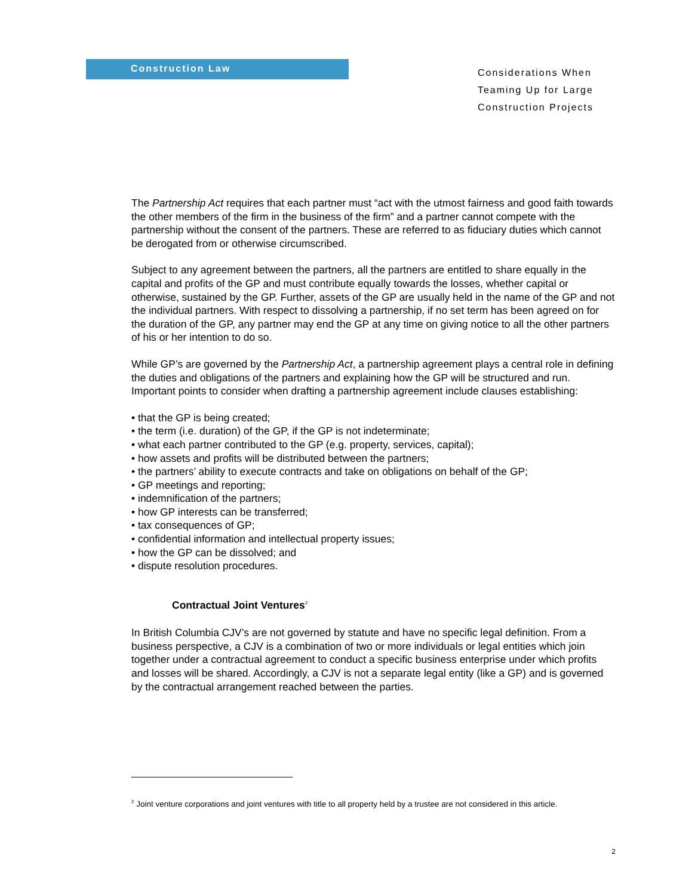Construction Law
Considerations When
Teaming Up for Large
Construction Projects
The Partnership Act requires that each partner must “act with the utmost fairness and good faith towards the other members of the firm in the business of the firm” and a partner cannot compete with the partnership without the consent of the partners. These are referred to as fiduciary duties which cannot be derogated from or otherwise circumscribed.
Subject to any agreement between the partners, all the partners are entitled to share equally in the capital and profits of the GP and must contribute equally towards the losses, whether capital or otherwise, sustained by the GP. Further, assets of the GP are usually held in the name of the GP and not the individual partners. With respect to dissolving a partnership, if no set term has been agreed on for the duration of the GP, any partner may end the GP at any time on giving notice to all the other partners of his or her intention to do so.
While GP’s are governed by the Partnership Act, a partnership agreement plays a central role in defining the duties and obligations of the partners and explaining how the GP will be structured and run. Important points to consider when drafting a partnership agreement include clauses establishing:
• that the GP is being created;
• the term (i.e. duration) of the GP, if the GP is not indeterminate;
• what each partner contributed to the GP (e.g. property, services, capital);
• how assets and profits will be distributed between the partners;
• the partners’ ability to execute contracts and take on obligations on behalf of the GP;
• GP meetings and reporting;
• indemnification of the partners;
• how GP interests can be transferred;
• tax consequences of GP;
• confidential information and intellectual property issues;
• how the GP can be dissolved; and
• dispute resolution procedures.
Contractual Joint Ventures<sup>2</sup>
In British Columbia CJV’s are not governed by statute and have no specific legal definition. From a business perspective, a CJV is a combination of two or more individuals or legal entities which join together under a contractual agreement to conduct a specific business enterprise under which profits and losses will be shared. Accordingly, a CJV is not a separate legal entity (like a GP) and is governed by the contractual arrangement reached between the parties.
<sup>2</sup> Joint venture corporations and joint ventures with title to all property held by a trustee are not considered in this article.
2